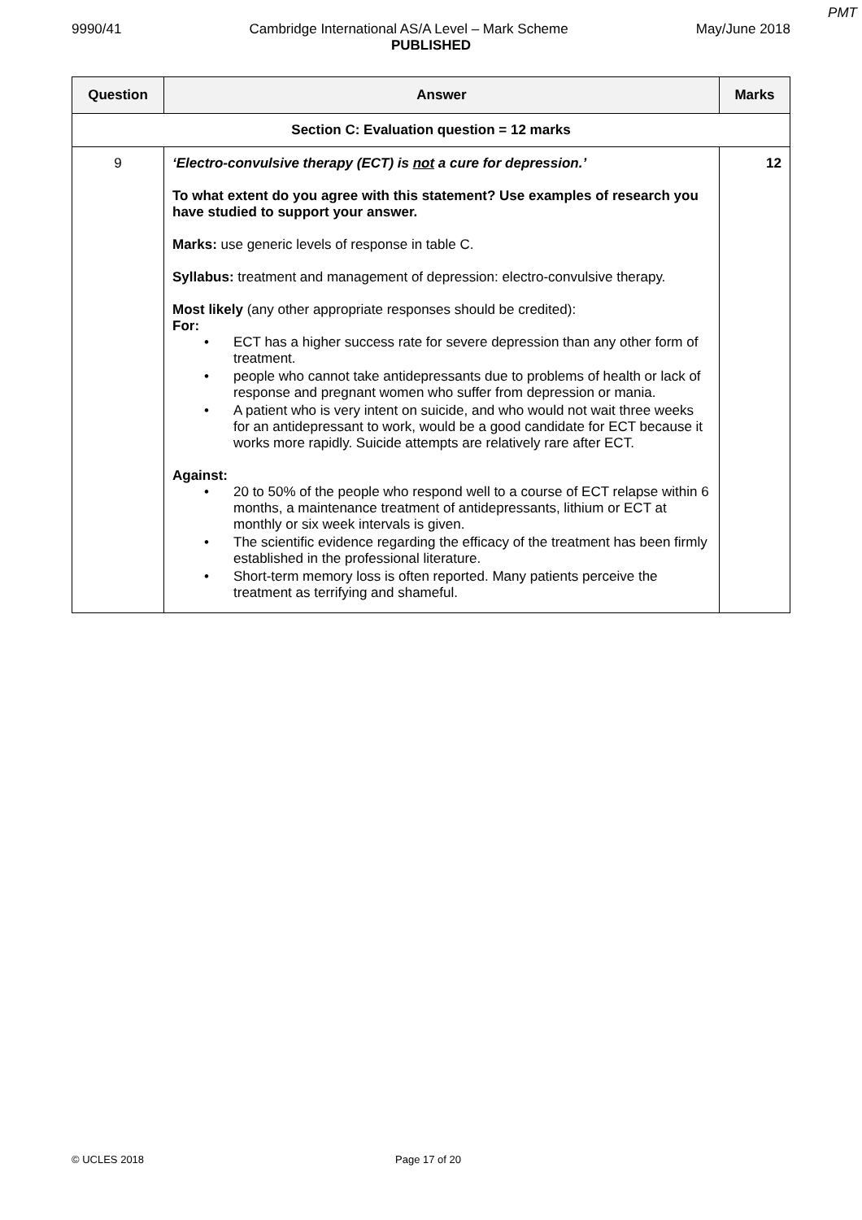PMT
9990/41 Cambridge International AS/A Level – Mark Scheme May/June 2018
PUBLISHED
| Question | Answer | Marks |
| --- | --- | --- |
| Section C: Evaluation question = 12 marks | | |
| 9 | ‘Electro-convulsive therapy (ECT) is not a cure for depression.’ To what extent do you agree with this statement? Use examples of research you have studied to support your answer. Marks: use generic levels of response in table C. Syllabus: treatment and management of depression: electro-convulsive therapy. Most likely (any other appropriate responses should be credited): For: • ECT has a higher success rate for severe depression than any other form of treatment. • people who cannot take antidepressants due to problems of health or lack of response and pregnant women who suffer from depression or mania. • A patient who is very intent on suicide, and who would not wait three weeks for an antidepressant to work, would be a good candidate for ECT because it works more rapidly. Suicide attempts are relatively rare after ECT. Against: • 20 to 50% of the people who respond well to a course of ECT relapse within 6 months, a maintenance treatment of antidepressants, lithium or ECT at monthly or six week intervals is given. • The scientific evidence regarding the efficacy of the treatment has been firmly established in the professional literature. • Short-term memory loss is often reported. Many patients perceive the treatment as terrifying and shameful. | 12 |
© UCLES 2018 Page 17 of 20